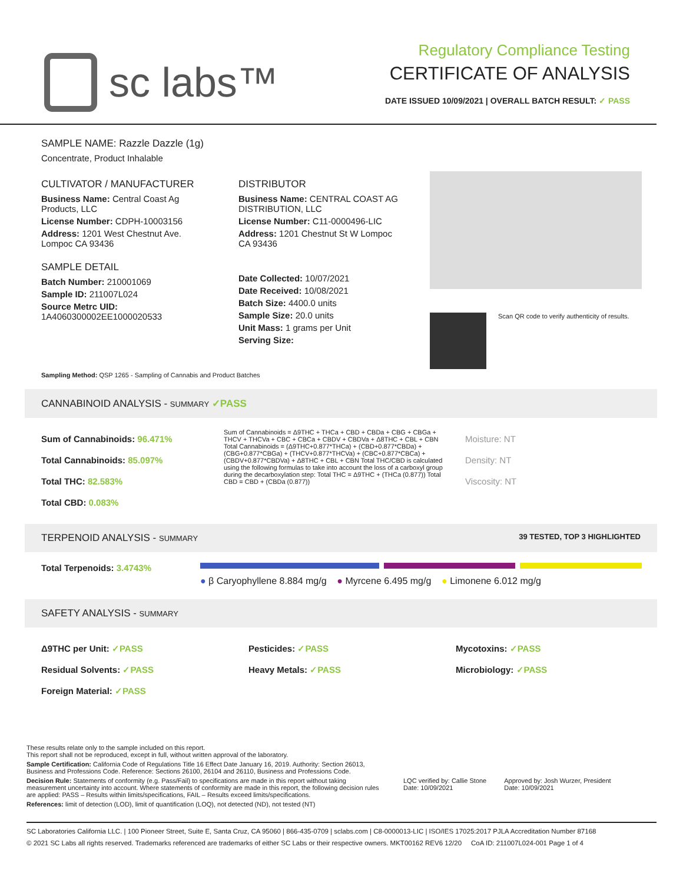sc labs™
Regulatory Compliance Testing
CERTIFICATE OF ANALYSIS
DATE ISSUED 10/09/2021 | OVERALL BATCH RESULT: ✓ PASS
SAMPLE NAME: Razzle Dazzle (1g)
Concentrate, Product Inhalable
CULTIVATOR / MANUFACTURER
Business Name: Central Coast Ag Products, LLC
License Number: CDPH-10003156
Address: 1201 West Chestnut Ave. Lompoc CA 93436
SAMPLE DETAIL
Batch Number: 210001069
Sample ID: 211007L024
Source Metrc UID:
1A4060300002EE1000020533
DISTRIBUTOR
Business Name: CENTRAL COAST AG DISTRIBUTION, LLC
License Number: C11-0000496-LIC
Address: 1201 Chestnut St W Lompoc CA 93436
Date Collected: 10/07/2021
Date Received: 10/08/2021
Batch Size: 4400.0 units
Sample Size: 20.0 units
Unit Mass: 1 grams per Unit
Serving Size:
Scan QR code to verify authenticity of results.
Sampling Method: QSP 1265 - Sampling of Cannabis and Product Batches
CANNABINOID ANALYSIS - SUMMARY ✓PASS
Sum of Cannabinoids: 96.471%
Total Cannabinoids: 85.097%
Total THC: 82.583%
Total CBD: 0.083%
Sum of Cannabinoids = Δ9THC + THCa + CBD + CBDa + CBG + CBGa + THCV + THCVa + CBC + CBCa + CBDV + CBDVa + Δ8THC + CBL + CBN Total Cannabinoids = (Δ9THC+0.877*THCa) + (CBD+0.877*CBDa) + (CBG+0.877*CBGa) + (THCV+0.877*THCVa) + (CBC+0.877*CBCa) + (CBDV+0.877*CBDVa) + Δ8THC + CBL + CBN Total THC/CBD is calculated using the following formulas to take into account the loss of a carboxyl group during the decarboxylation step: Total THC = Δ9THC + (THCa (0.877)) Total CBD = CBD + (CBDa (0.877))
Moisture: NT
Density: NT
Viscosity: NT
TERPENOID ANALYSIS - SUMMARY 39 TESTED, TOP 3 HIGHLIGHTED
Total Terpenoids: 3.4743%
● β Caryophyllene 8.884 mg/g ● Myrcene 6.495 mg/g ● Limonene 6.012 mg/g
SAFETY ANALYSIS - SUMMARY
Δ9THC per Unit: ✓PASS
Residual Solvents: ✓PASS
Foreign Material: ✓PASS
Pesticides: ✓PASS
Heavy Metals: ✓PASS
Mycotoxins: ✓PASS
Microbiology: ✓PASS
These results relate only to the sample included on this report.
This report shall not be reproduced, except in full, without written approval of the laboratory.
Sample Certification: California Code of Regulations Title 16 Effect Date January 16, 2019. Authority: Section 26013, Business and Professions Code. Reference: Sections 26100, 26104 and 26110, Business and Professions Code.
Decision Rule: Statements of conformity (e.g. Pass/Fail) to specifications are made in this report without taking measurement uncertainty into account. Where statements of conformity are made in this report, the following decision rules are applied: PASS – Results within limits/specifications, FAIL – Results exceed limits/specifications.
References: limit of detection (LOD), limit of quantification (LOQ), not detected (ND), not tested (NT)
LQC verified by: Callie Stone
Date: 10/09/2021
Approved by: Josh Wurzer, President
Date: 10/09/2021
SC Laboratories California LLC. | 100 Pioneer Street, Suite E, Santa Cruz, CA 95060 | 866-435-0709 | sclabs.com | C8-0000013-LIC | ISO/IES 17025:2017 PJLA Accreditation Number 87168
© 2021 SC Labs all rights reserved. Trademarks referenced are trademarks of either SC Labs or their respective owners. MKT00162 REV6 12/20 CoA ID: 211007L024-001 Page 1 of 4